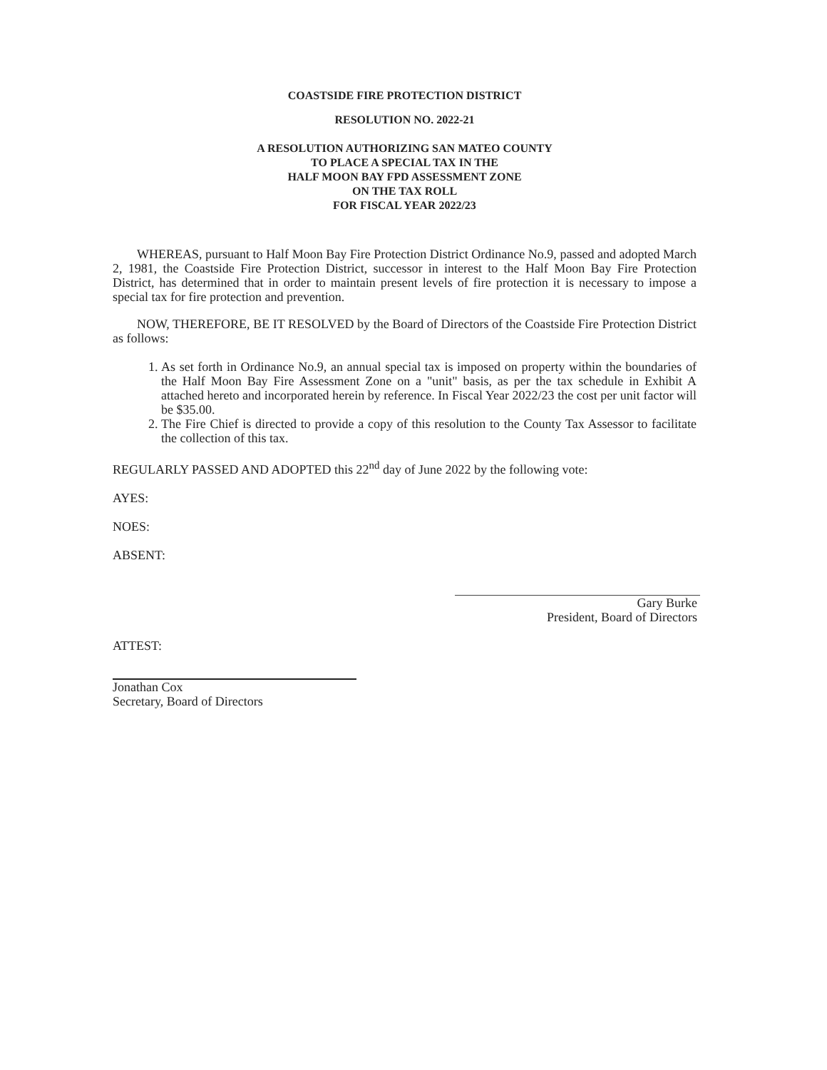COASTSIDE FIRE PROTECTION DISTRICT
RESOLUTION NO. 2022-21
A RESOLUTION AUTHORIZING SAN MATEO COUNTY
TO PLACE A SPECIAL TAX IN THE
HALF MOON BAY FPD ASSESSMENT ZONE
ON THE TAX ROLL
FOR FISCAL YEAR 2022/23
WHEREAS, pursuant to Half Moon Bay Fire Protection District Ordinance No.9, passed and adopted March 2, 1981, the Coastside Fire Protection District, successor in interest to the Half Moon Bay Fire Protection District, has determined that in order to maintain present levels of fire protection it is necessary to impose a special tax for fire protection and prevention.
NOW, THEREFORE, BE IT RESOLVED by the Board of Directors of the Coastside Fire Protection District as follows:
1. As set forth in Ordinance No.9, an annual special tax is imposed on property within the boundaries of the Half Moon Bay Fire Assessment Zone on a "unit" basis, as per the tax schedule in Exhibit A attached hereto and incorporated herein by reference. In Fiscal Year 2022/23 the cost per unit factor will be $35.00.
2. The Fire Chief is directed to provide a copy of this resolution to the County Tax Assessor to facilitate the collection of this tax.
REGULARLY PASSED AND ADOPTED this 22<sup>nd</sup> day of June 2022 by the following vote:
AYES:
NOES:
ABSENT:
Gary Burke
President, Board of Directors
ATTEST:
Jonathan Cox
Secretary, Board of Directors